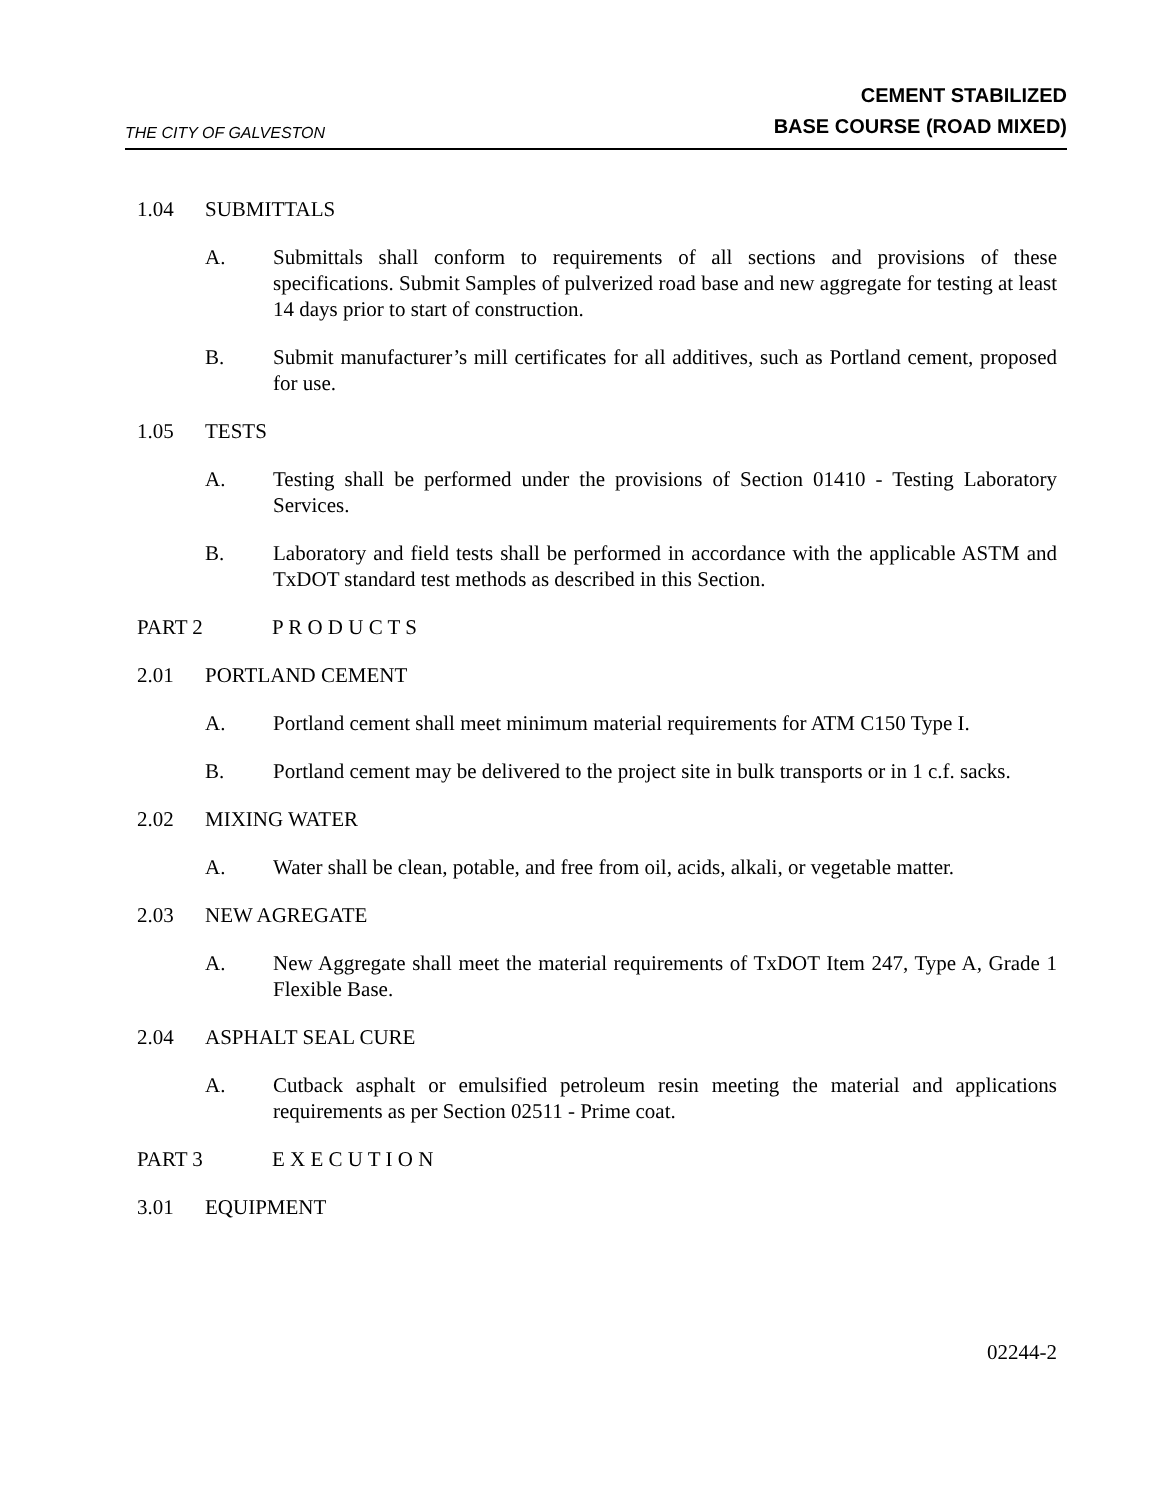THE CITY OF GALVESTON
CEMENT STABILIZED
BASE COURSE (ROAD MIXED)
1.04 SUBMITTALS
A. Submittals shall conform to requirements of all sections and provisions of these specifications. Submit Samples of pulverized road base and new aggregate for testing at least 14 days prior to start of construction.
B. Submit manufacturer’s mill certificates for all additives, such as Portland cement, proposed for use.
1.05 TESTS
A. Testing shall be performed under the provisions of Section 01410 - Testing Laboratory Services.
B. Laboratory and field tests shall be performed in accordance with the applicable ASTM and TxDOT standard test methods as described in this Section.
PART 2 P R O D U C T S
2.01 PORTLAND CEMENT
A. Portland cement shall meet minimum material requirements for ATM C150 Type I.
B. Portland cement may be delivered to the project site in bulk transports or in 1 c.f. sacks.
2.02 MIXING WATER
A. Water shall be clean, potable, and free from oil, acids, alkali, or vegetable matter.
2.03 NEW AGREGATE
A. New Aggregate shall meet the material requirements of TxDOT Item 247, Type A, Grade 1 Flexible Base.
2.04 ASPHALT SEAL CURE
A. Cutback asphalt or emulsified petroleum resin meeting the material and applications requirements as per Section 02511 - Prime coat.
PART 3 E X E C U T I O N
3.01 EQUIPMENT
02244-2